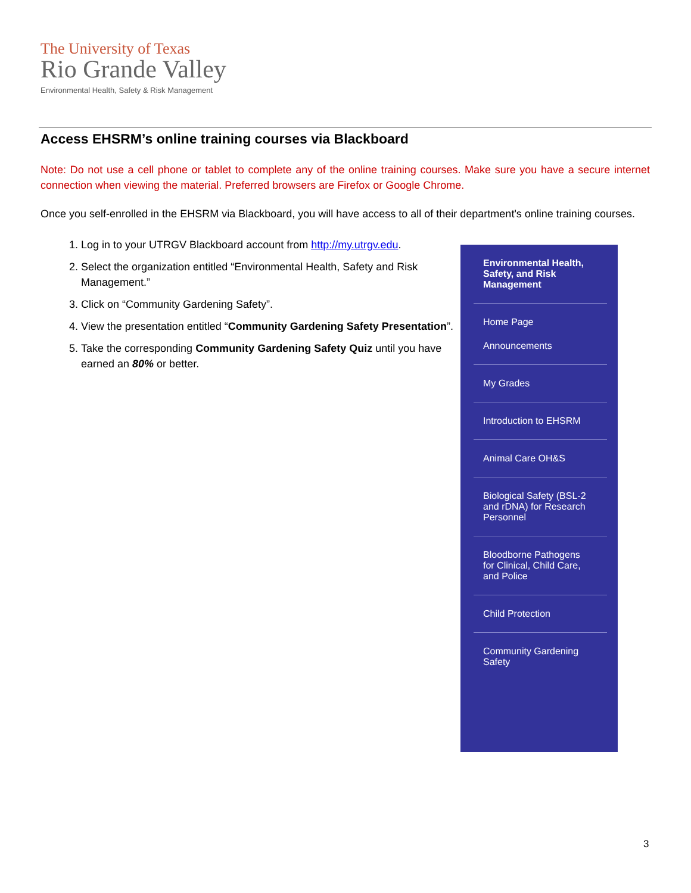The University of Texas
Rio Grande Valley
Environmental Health, Safety & Risk Management
Access EHSRM’s online training courses via Blackboard
Note: Do not use a cell phone or tablet to complete any of the online training courses. Make sure you have a secure internet connection when viewing the material. Preferred browsers are Firefox or Google Chrome.
Once you self-enrolled in the EHSRM via Blackboard, you will have access to all of their department's online training courses.
1. Log in to your UTRGV Blackboard account from http://my.utrgv.edu.
2. Select the organization entitled “Environmental Health, Safety and Risk Management.”
3. Click on “Community Gardening Safety”.
4. View the presentation entitled “Community Gardening Safety Presentation”.
5. Take the corresponding Community Gardening Safety Quiz until you have earned an 80% or better.
Environmental Health, Safety, and Risk Management
Home Page
Announcements
My Grades
Introduction to EHSRM
Animal Care OH&S
Biological Safety (BSL-2 and rDNA) for Research Personnel
Bloodborne Pathogens for Clinical, Child Care, and Police
Child Protection
Community Gardening Safety
3